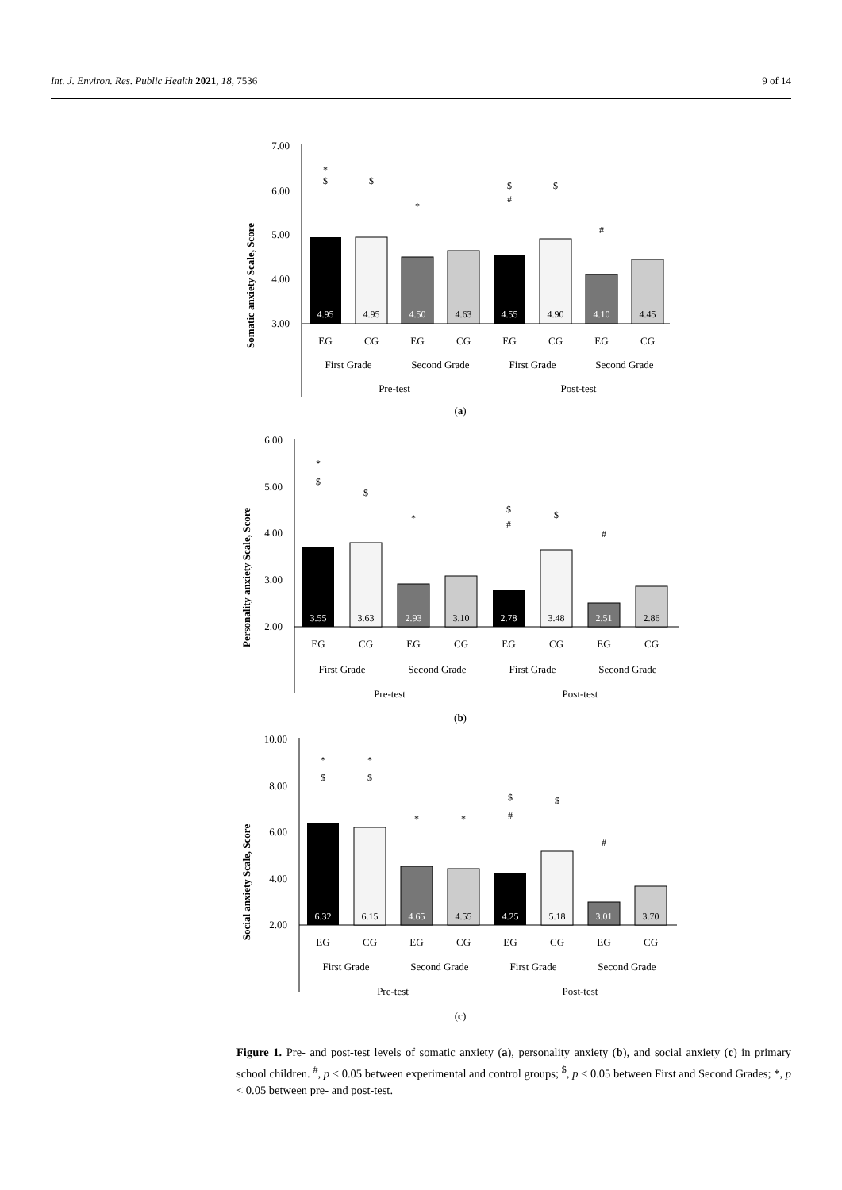Int. J. Environ. Res. Public Health 2021, 18, 7536 9 of 14
Somatic anxiety Scale, Score
7.00
6.00
5.00
4.00
3.00
4.95
4.95
4.50
4.63
4.55
4.90
4.10
4.45
*
$
$
*
$
#
$
#
EG
CG
EG
CG
EG
CG
EG
CG
First Grade
Second Grade
First Grade
Second Grade
Pre-test
Post-test
(a)
Personality anxiety Scale, Score
6.00
5.00
4.00
3.00
2.00
3.55
3.63
2.93
3.10
2.78
3.48
2.51
2.86
*
$
$
*
$
#
$
#
EG
CG
EG
CG
EG
CG
EG
CG
First Grade
Second Grade
First Grade
Second Grade
Pre-test
Post-test
(b)
Social anxiety Scale, Score
10.00
8.00
6.00
4.00
2.00
6.32
6.15
4.65
4.55
4.25
5.18
3.01
3.70
*
$
*
$
*
*
$
#
$
#
EG
CG
EG
CG
EG
CG
EG
CG
First Grade
Second Grade
First Grade
Second Grade
Pre-test
Post-test
(c)
Figure 1. Pre- and post-test levels of somatic anxiety (a), personality anxiety (b), and social anxiety (c) in primary school children. <sup>#</sup>, p < 0.05 between experimental and control groups; <sup>$</sup>, p < 0.05 between First and Second Grades; *, p < 0.05 between pre- and post-test.